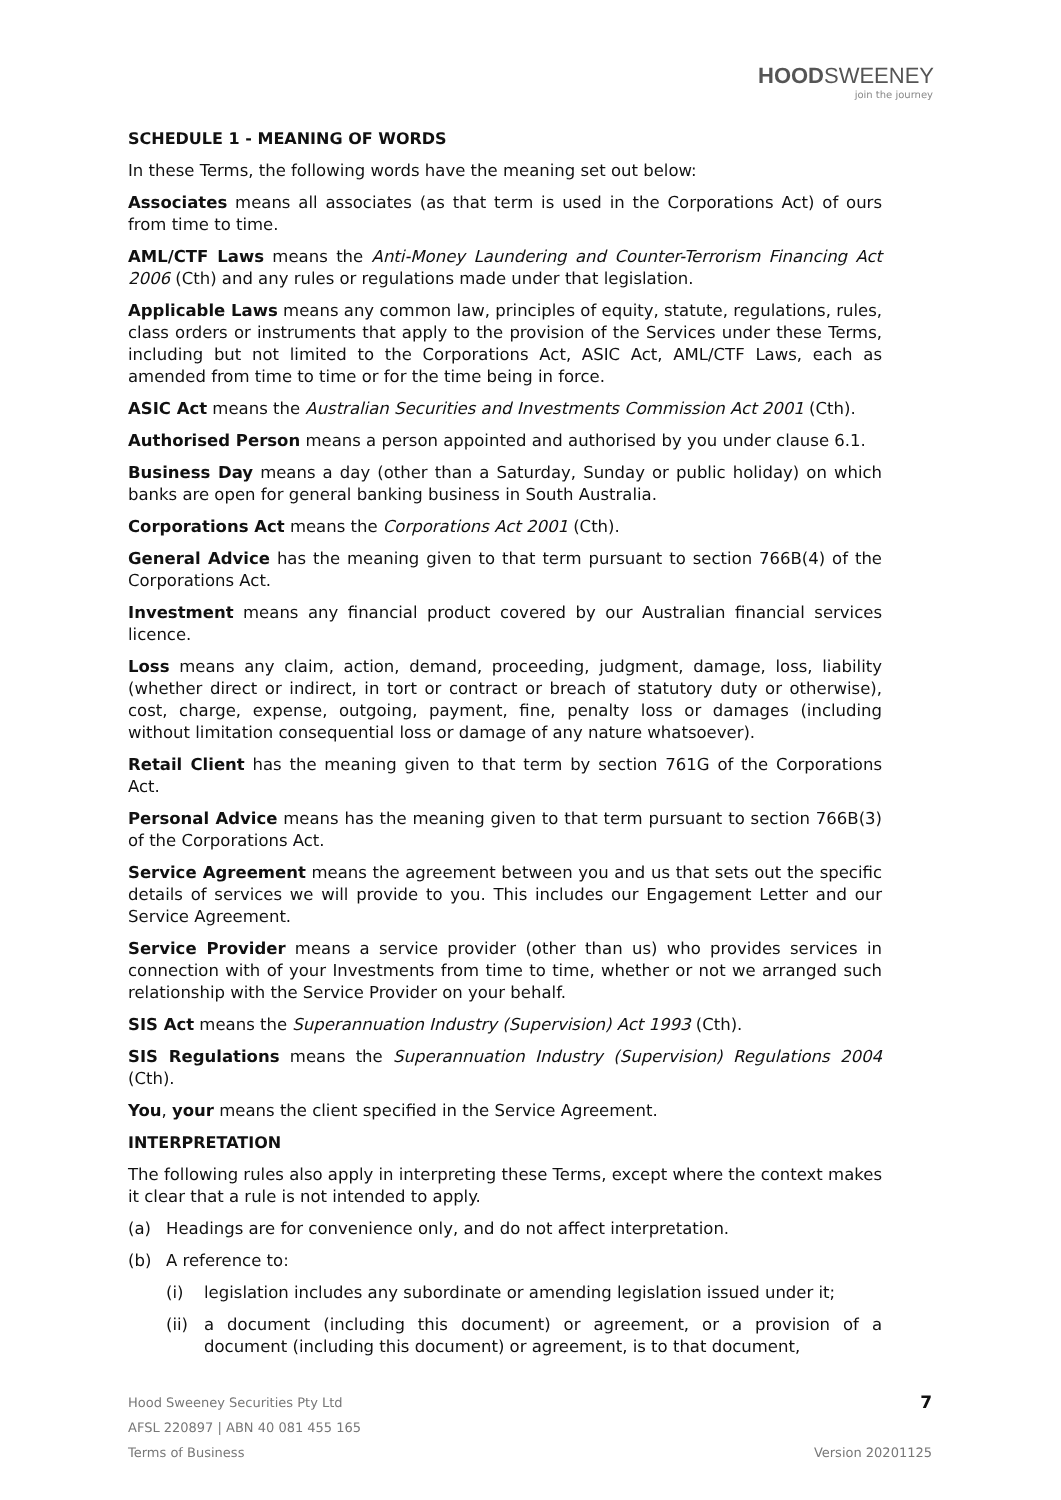HOODSWEENEY
join the journey
SCHEDULE 1 - MEANING OF WORDS
In these Terms, the following words have the meaning set out below:
Associates means all associates (as that term is used in the Corporations Act) of ours from time to time.
AML/CTF Laws means the Anti-Money Laundering and Counter-Terrorism Financing Act 2006 (Cth) and any rules or regulations made under that legislation.
Applicable Laws means any common law, principles of equity, statute, regulations, rules, class orders or instruments that apply to the provision of the Services under these Terms, including but not limited to the Corporations Act, ASIC Act, AML/CTF Laws, each as amended from time to time or for the time being in force.
ASIC Act means the Australian Securities and Investments Commission Act 2001 (Cth).
Authorised Person means a person appointed and authorised by you under clause 6.1.
Business Day means a day (other than a Saturday, Sunday or public holiday) on which banks are open for general banking business in South Australia.
Corporations Act means the Corporations Act 2001 (Cth).
General Advice has the meaning given to that term pursuant to section 766B(4) of the Corporations Act.
Investment means any financial product covered by our Australian financial services licence.
Loss means any claim, action, demand, proceeding, judgment, damage, loss, liability (whether direct or indirect, in tort or contract or breach of statutory duty or otherwise), cost, charge, expense, outgoing, payment, fine, penalty loss or damages (including without limitation consequential loss or damage of any nature whatsoever).
Retail Client has the meaning given to that term by section 761G of the Corporations Act.
Personal Advice means has the meaning given to that term pursuant to section 766B(3) of the Corporations Act.
Service Agreement means the agreement between you and us that sets out the specific details of services we will provide to you. This includes our Engagement Letter and our Service Agreement.
Service Provider means a service provider (other than us) who provides services in connection with of your Investments from time to time, whether or not we arranged such relationship with the Service Provider on your behalf.
SIS Act means the Superannuation Industry (Supervision) Act 1993 (Cth).
SIS Regulations means the Superannuation Industry (Supervision) Regulations 2004 (Cth).
You, your means the client specified in the Service Agreement.
INTERPRETATION
The following rules also apply in interpreting these Terms, except where the context makes it clear that a rule is not intended to apply.
(a) Headings are for convenience only, and do not affect interpretation.
(b) A reference to:
(i) legislation includes any subordinate or amending legislation issued under it;
(ii) a document (including this document) or agreement, or a provision of a document (including this document) or agreement, is to that document,
Hood Sweeney Securities Pty Ltd 7
AFSL 220897 | ABN 40 081 455 165
Terms of Business Version 20201125